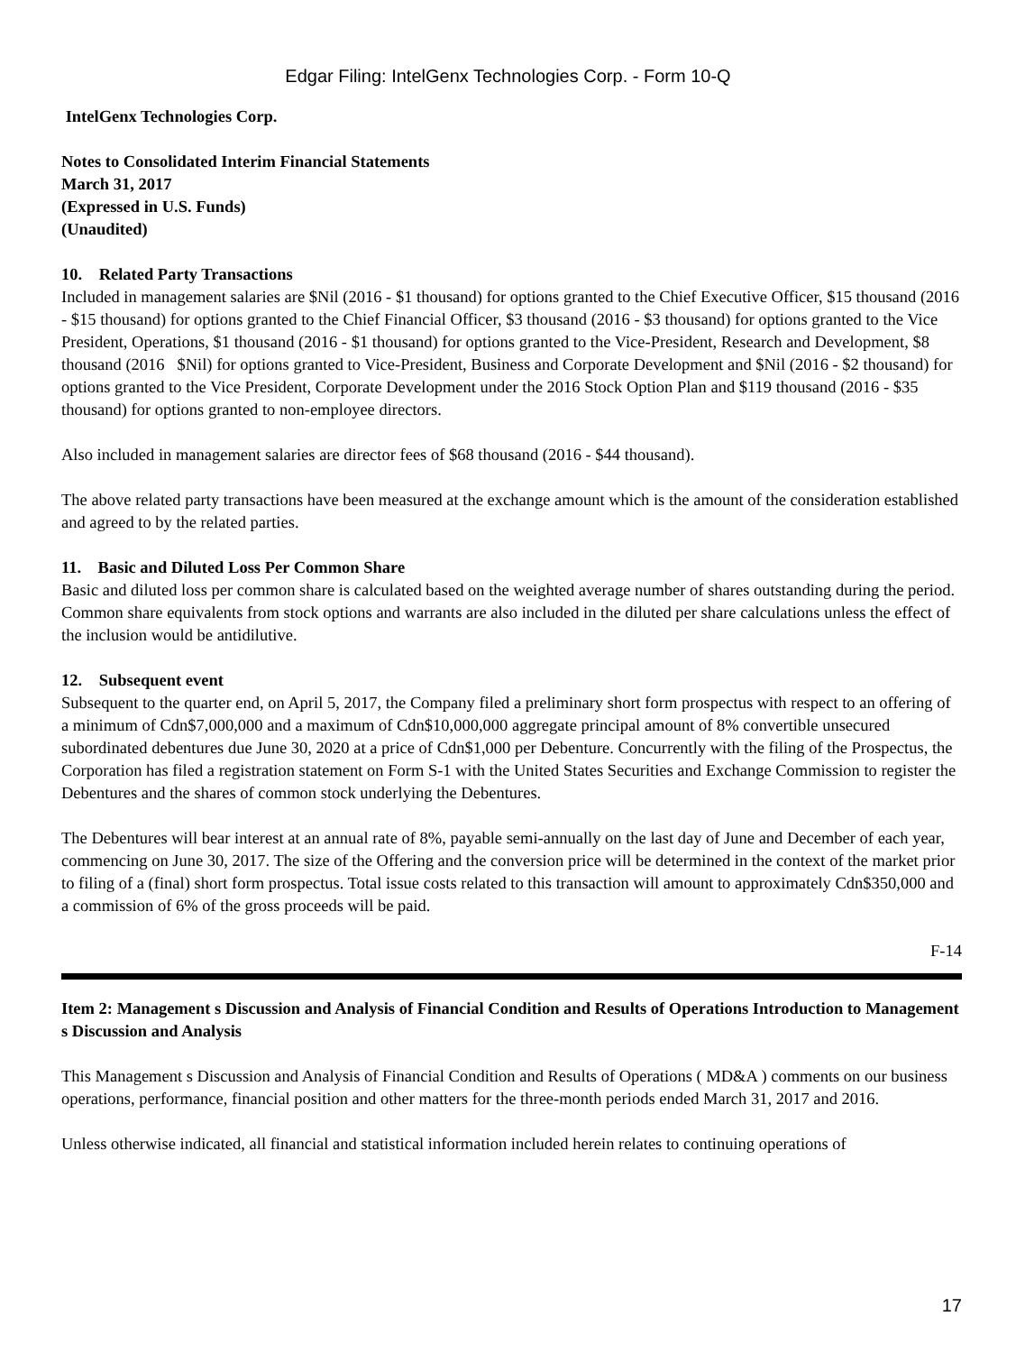Edgar Filing: IntelGenx Technologies Corp. - Form 10-Q
IntelGenx Technologies Corp.
Notes to Consolidated Interim Financial Statements
March 31, 2017
(Expressed in U.S. Funds)
(Unaudited)
10. Related Party Transactions
Included in management salaries are $Nil (2016 - $1 thousand) for options granted to the Chief Executive Officer, $15 thousand (2016 - $15 thousand) for options granted to the Chief Financial Officer, $3 thousand (2016 - $3 thousand) for options granted to the Vice President, Operations, $1 thousand (2016 - $1 thousand) for options granted to the Vice-President, Research and Development, $8 thousand (2016 $Nil) for options granted to Vice-President, Business and Corporate Development and $Nil (2016 - $2 thousand) for options granted to the Vice President, Corporate Development under the 2016 Stock Option Plan and $119 thousand (2016 - $35 thousand) for options granted to non-employee directors.
Also included in management salaries are director fees of $68 thousand (2016 - $44 thousand).
The above related party transactions have been measured at the exchange amount which is the amount of the consideration established and agreed to by the related parties.
11. Basic and Diluted Loss Per Common Share
Basic and diluted loss per common share is calculated based on the weighted average number of shares outstanding during the period. Common share equivalents from stock options and warrants are also included in the diluted per share calculations unless the effect of the inclusion would be antidilutive.
12. Subsequent event
Subsequent to the quarter end, on April 5, 2017, the Company filed a preliminary short form prospectus with respect to an offering of a minimum of Cdn$7,000,000 and a maximum of Cdn$10,000,000 aggregate principal amount of 8% convertible unsecured subordinated debentures due June 30, 2020 at a price of Cdn$1,000 per Debenture. Concurrently with the filing of the Prospectus, the Corporation has filed a registration statement on Form S-1 with the United States Securities and Exchange Commission to register the Debentures and the shares of common stock underlying the Debentures.
The Debentures will bear interest at an annual rate of 8%, payable semi-annually on the last day of June and December of each year, commencing on June 30, 2017. The size of the Offering and the conversion price will be determined in the context of the market prior to filing of a (final) short form prospectus. Total issue costs related to this transaction will amount to approximately Cdn$350,000 and a commission of 6% of the gross proceeds will be paid.
F-14
Item 2: Management s Discussion and Analysis of Financial Condition and Results of Operations Introduction to Management s Discussion and Analysis
This Management s Discussion and Analysis of Financial Condition and Results of Operations ( MD&A ) comments on our business operations, performance, financial position and other matters for the three-month periods ended March 31, 2017 and 2016.
Unless otherwise indicated, all financial and statistical information included herein relates to continuing operations of
17